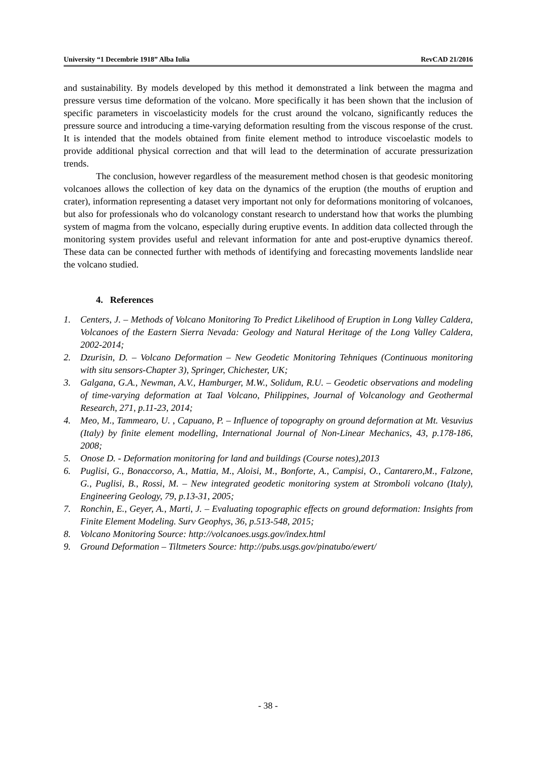University “1 Decembrie 1918” Alba Iulia RevCAD 21/2016
and sustainability. By models developed by this method it demonstrated a link between the magma and pressure versus time deformation of the volcano. More specifically it has been shown that the inclusion of specific parameters in viscoelasticity models for the crust around the volcano, significantly reduces the pressure source and introducing a time-varying deformation resulting from the viscous response of the crust. It is intended that the models obtained from finite element method to introduce viscoelastic models to provide additional physical correction and that will lead to the determination of accurate pressurization trends.
The conclusion, however regardless of the measurement method chosen is that geodesic monitoring volcanoes allows the collection of key data on the dynamics of the eruption (the mouths of eruption and crater), information representing a dataset very important not only for deformations monitoring of volcanoes, but also for professionals who do volcanology constant research to understand how that works the plumbing system of magma from the volcano, especially during eruptive events. In addition data collected through the monitoring system provides useful and relevant information for ante and post-eruptive dynamics thereof. These data can be connected further with methods of identifying and forecasting movements landslide near the volcano studied.
4. References
1. Centers, J. – Methods of Volcano Monitoring To Predict Likelihood of Eruption in Long Valley Caldera, Volcanoes of the Eastern Sierra Nevada: Geology and Natural Heritage of the Long Valley Caldera, 2002-2014;
2. Dzurisin, D. – Volcano Deformation – New Geodetic Monitoring Tehniques (Continuous monitoring with situ sensors-Chapter 3), Springer, Chichester, UK;
3. Galgana, G.A., Newman, A.V., Hamburger, M.W., Solidum, R.U. – Geodetic observations and modeling of time-varying deformation at Taal Volcano, Philippines, Journal of Volcanology and Geothermal Research, 271, p.11-23, 2014;
4. Meo, M., Tammearo, U. , Capuano, P. – Influence of topography on ground deformation at Mt. Vesuvius (Italy) by finite element modelling, International Journal of Non-Linear Mechanics, 43, p.178-186, 2008;
5. Onose D. - Deformation monitoring for land and buildings (Course notes),2013
6. Puglisi, G., Bonaccorso, A., Mattia, M., Aloisi, M., Bonforte, A., Campisi, O., Cantarero,M., Falzone, G., Puglisi, B., Rossi, M. – New integrated geodetic monitoring system at Stromboli volcano (Italy), Engineering Geology, 79, p.13-31, 2005;
7. Ronchin, E., Geyer, A., Marti, J. – Evaluating topographic effects on ground deformation: Insights from Finite Element Modeling. Surv Geophys, 36, p.513-548, 2015;
8. Volcano Monitoring Source: http://volcanoes.usgs.gov/index.html
9. Ground Deformation – Tiltmeters Source: http://pubs.usgs.gov/pinatubo/ewert/
- 38 -